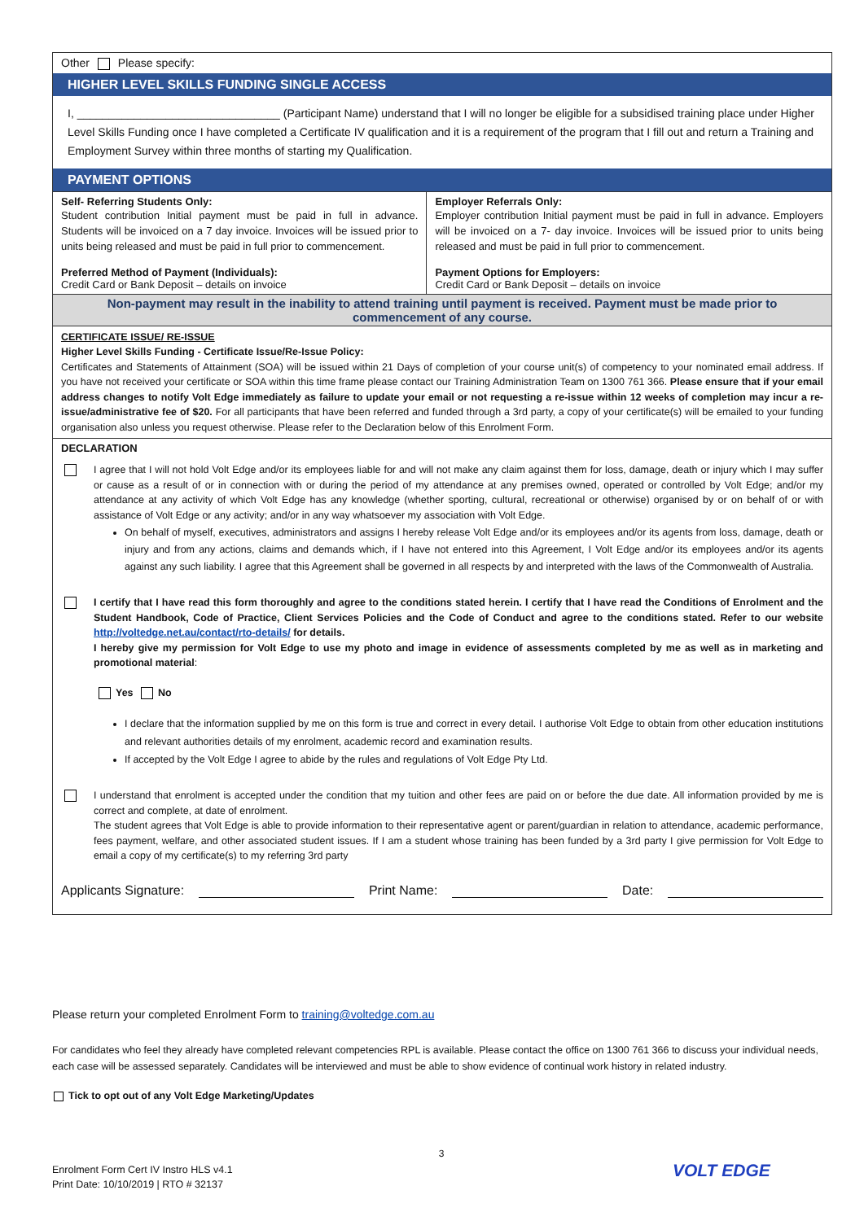Other Please specify:
HIGHER LEVEL SKILLS FUNDING SINGLE ACCESS
I, ________________________________ (Participant Name) understand that I will no longer be eligible for a subsidised training place under Higher Level Skills Funding once I have completed a Certificate IV qualification and it is a requirement of the program that I fill out and return a Training and Employment Survey within three months of starting my Qualification.
PAYMENT OPTIONS
| Self- Referring Students Only: Student contribution Initial payment must be paid in full in advance. Students will be invoiced on a 7 day invoice. Invoices will be issued prior to units being released and must be paid in full prior to commencement. Preferred Method of Payment (Individuals): Credit Card or Bank Deposit – details on invoice | Employer Referrals Only: Employer contribution Initial payment must be paid in full in advance. Employers will be invoiced on a 7- day invoice. Invoices will be issued prior to units being released and must be paid in full prior to commencement. Payment Options for Employers: Credit Card or Bank Deposit – details on invoice |
Non-payment may result in the inability to attend training until payment is received. Payment must be made prior to commencement of any course.
CERTIFICATE ISSUE/ RE-ISSUE
Higher Level Skills Funding - Certificate Issue/Re-Issue Policy:
Certificates and Statements of Attainment (SOA) will be issued within 21 Days of completion of your course unit(s) of competency to your nominated email address. If you have not received your certificate or SOA within this time frame please contact our Training Administration Team on 1300 761 366. Please ensure that if your email address changes to notify Volt Edge immediately as failure to update your email or not requesting a re-issue within 12 weeks of completion may incur a re-issue/administrative fee of $20. For all participants that have been referred and funded through a 3rd party, a copy of your certificate(s) will be emailed to your funding organisation also unless you request otherwise. Please refer to the Declaration below of this Enrolment Form.
DECLARATION
I agree that I will not hold Volt Edge and/or its employees liable for and will not make any claim against them for loss, damage, death or injury which I may suffer or cause as a result of or in connection with or during the period of my attendance at any premises owned, operated or controlled by Volt Edge; and/or my attendance at any activity of which Volt Edge has any knowledge (whether sporting, cultural, recreational or otherwise) organised by or on behalf of or with assistance of Volt Edge or any activity; and/or in any way whatsoever my association with Volt Edge.
On behalf of myself, executives, administrators and assigns I hereby release Volt Edge and/or its employees and/or its agents from loss, damage, death or injury and from any actions, claims and demands which, if I have not entered into this Agreement, I Volt Edge and/or its employees and/or its agents against any such liability. I agree that this Agreement shall be governed in all respects by and interpreted with the laws of the Commonwealth of Australia.
I certify that I have read this form thoroughly and agree to the conditions stated herein. I certify that I have read the Conditions of Enrolment and the Student Handbook, Code of Practice, Client Services Policies and the Code of Conduct and agree to the conditions stated. Refer to our website http://voltedge.net.au/contact/rto-details/ for details.
I hereby give my permission for Volt Edge to use my photo and image in evidence of assessments completed by me as well as in marketing and promotional material:
Yes No
I declare that the information supplied by me on this form is true and correct in every detail. I authorise Volt Edge to obtain from other education institutions and relevant authorities details of my enrolment, academic record and examination results.
If accepted by the Volt Edge I agree to abide by the rules and regulations of Volt Edge Pty Ltd.
I understand that enrolment is accepted under the condition that my tuition and other fees are paid on or before the due date. All information provided by me is correct and complete, at date of enrolment.
The student agrees that Volt Edge is able to provide information to their representative agent or parent/guardian in relation to attendance, academic performance, fees payment, welfare, and other associated student issues. If I am a student whose training has been funded by a 3rd party I give permission for Volt Edge to email a copy of my certificate(s) to my referring 3rd party
Applicants Signature: Print Name: Date:
Please return your completed Enrolment Form to training@voltedge.com.au
For candidates who feel they already have completed relevant competencies RPL is available. Please contact the office on 1300 761 366 to discuss your individual needs, each case will be assessed separately. Candidates will be interviewed and must be able to show evidence of continual work history in related industry.
Tick to opt out of any Volt Edge Marketing/Updates
3
Enrolment Form Cert IV Instro HLS v4.1
Print Date: 10/10/2019 | RTO # 32137
VOLT EDGE